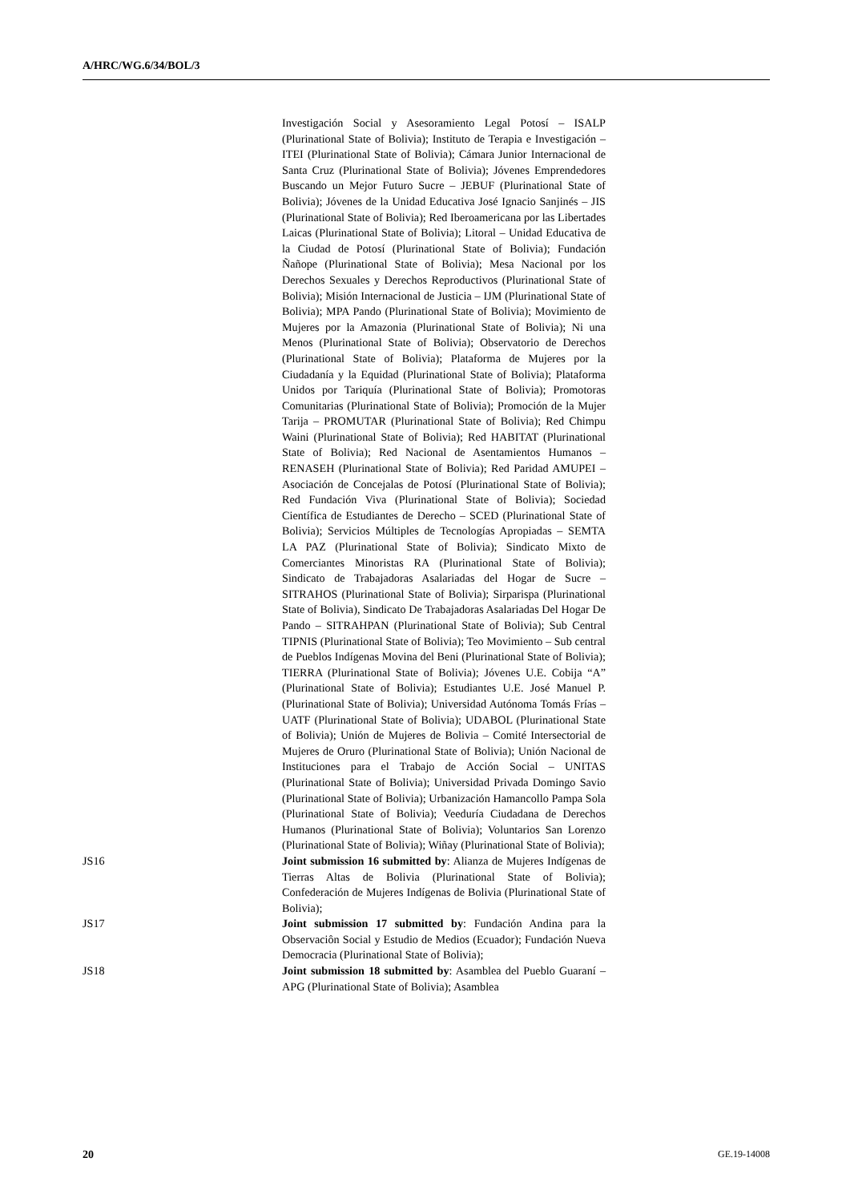A/HRC/WG.6/34/BOL/3
Investigación Social y Asesoramiento Legal Potosí – ISALP (Plurinational State of Bolivia); Instituto de Terapia e Investigación – ITEI (Plurinational State of Bolivia); Cámara Junior Internacional de Santa Cruz (Plurinational State of Bolivia); Jóvenes Emprendedores Buscando un Mejor Futuro Sucre – JEBUF (Plurinational State of Bolivia); Jóvenes de la Unidad Educativa José Ignacio Sanjinés – JIS (Plurinational State of Bolivia); Red Iberoamericana por las Libertades Laicas (Plurinational State of Bolivia); Litoral – Unidad Educativa de la Ciudad de Potosí (Plurinational State of Bolivia); Fundación Ñañope (Plurinational State of Bolivia); Mesa Nacional por los Derechos Sexuales y Derechos Reproductivos (Plurinational State of Bolivia); Misión Internacional de Justicia – IJM (Plurinational State of Bolivia); MPA Pando (Plurinational State of Bolivia); Movimiento de Mujeres por la Amazonia (Plurinational State of Bolivia); Ni una Menos (Plurinational State of Bolivia); Observatorio de Derechos (Plurinational State of Bolivia); Plataforma de Mujeres por la Ciudadanía y la Equidad (Plurinational State of Bolivia); Plataforma Unidos por Tariquía (Plurinational State of Bolivia); Promotoras Comunitarias (Plurinational State of Bolivia); Promoción de la Mujer Tarija – PROMUTAR (Plurinational State of Bolivia); Red Chimpu Waini (Plurinational State of Bolivia); Red HABITAT (Plurinational State of Bolivia); Red Nacional de Asentamientos Humanos – RENASEH (Plurinational State of Bolivia); Red Paridad AMUPEI – Asociación de Concejalas de Potosí (Plurinational State of Bolivia); Red Fundación Viva (Plurinational State of Bolivia); Sociedad Científica de Estudiantes de Derecho – SCED (Plurinational State of Bolivia); Servicios Múltiples de Tecnologías Apropiadas – SEMTA LA PAZ (Plurinational State of Bolivia); Sindicato Mixto de Comerciantes Minoristas RA (Plurinational State of Bolivia); Sindicato de Trabajadoras Asalariadas del Hogar de Sucre – SITRAHOS (Plurinational State of Bolivia); Sirparispa (Plurinational State of Bolivia), Sindicato De Trabajadoras Asalariadas Del Hogar De Pando – SITRAHPAN (Plurinational State of Bolivia); Sub Central TIPNIS (Plurinational State of Bolivia); Teo Movimiento – Sub central de Pueblos Indígenas Movina del Beni (Plurinational State of Bolivia); TIERRA (Plurinational State of Bolivia); Jóvenes U.E. Cobija “A” (Plurinational State of Bolivia); Estudiantes U.E. José Manuel P. (Plurinational State of Bolivia); Universidad Autónoma Tomás Frías – UATF (Plurinational State of Bolivia); UDABOL (Plurinational State of Bolivia); Unión de Mujeres de Bolivia – Comité Intersectorial de Mujeres de Oruro (Plurinational State of Bolivia); Unión Nacional de Instituciones para el Trabajo de Acción Social – UNITAS (Plurinational State of Bolivia); Universidad Privada Domingo Savio (Plurinational State of Bolivia); Urbanización Hamancollo Pampa Sola (Plurinational State of Bolivia); Veeduría Ciudadana de Derechos Humanos (Plurinational State of Bolivia); Voluntarios San Lorenzo (Plurinational State of Bolivia); Wiñay (Plurinational State of Bolivia);
JS16 Joint submission 16 submitted by: Alianza de Mujeres Indígenas de Tierras Altas de Bolivia (Plurinational State of Bolivia); Confederación de Mujeres Indígenas de Bolivia (Plurinational State of Bolivia);
JS17 Joint submission 17 submitted by: Fundación Andina para la Observaciôn Social y Estudio de Medios (Ecuador); Fundación Nueva Democracia (Plurinational State of Bolivia);
JS18 Joint submission 18 submitted by: Asamblea del Pueblo Guaraní – APG (Plurinational State of Bolivia); Asamblea
20 GE.19-14008